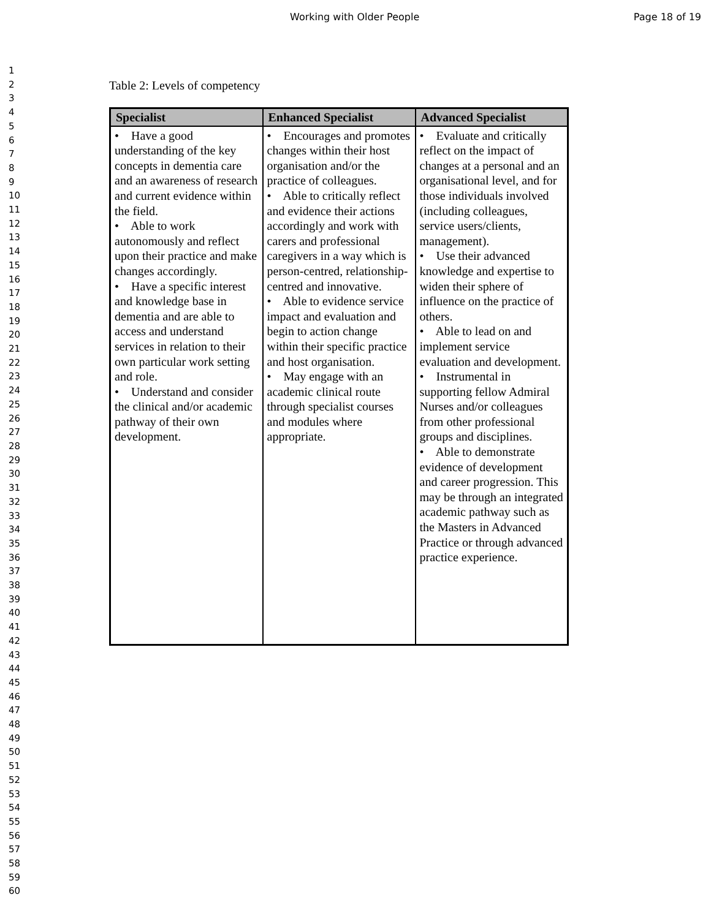Working with Older People Page 18 of 19
1
2
3
4
5
6
7
8
9
10
11
12
13
14
15
16
17
18
19
20
21
22
23
24
25
26
27
28
29
30
31
32
33
34
35
36
37
38
39
40
41
42
43
44
45
46
47
48
49
50
51
52
53
54
55
56
57
58
59
60
Table 2: Levels of competency
| Specialist | Enhanced Specialist | Advanced Specialist |
| --- | --- | --- |
| • Have a good understanding of the key concepts in dementia care and an awareness of research and current evidence within the field. • Able to work autonomously and reflect upon their practice and make changes accordingly. • Have a specific interest and knowledge base in dementia and are able to access and understand services in relation to their own particular work setting and role. • Understand and consider the clinical and/or academic pathway of their own development. | • Encourages and promotes changes within their host organisation and/or the practice of colleagues. • Able to critically reflect and evidence their actions accordingly and work with carers and professional caregivers in a way which is person-centred, relationship-centred and innovative. • Able to evidence service impact and evaluation and begin to action change within their specific practice and host organisation. • May engage with an academic clinical route through specialist courses and modules where appropriate. | • Evaluate and critically reflect on the impact of changes at a personal and an organisational level, and for those individuals involved (including colleagues, service users/clients, management). • Use their advanced knowledge and expertise to widen their sphere of influence on the practice of others. • Able to lead on and implement service evaluation and development. • Instrumental in supporting fellow Admiral Nurses and/or colleagues from other professional groups and disciplines. • Able to demonstrate evidence of development and career progression. This may be through an integrated academic pathway such as the Masters in Advanced Practice or through advanced practice experience. |